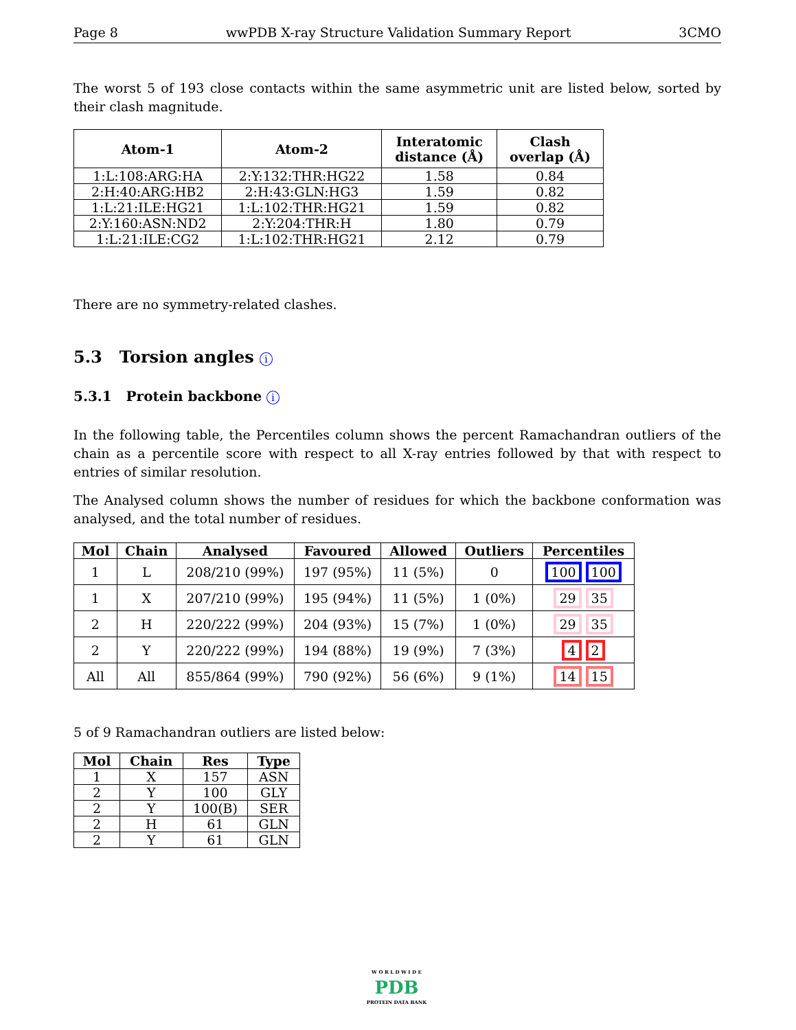Page 8 wwPDB X-ray Structure Validation Summary Report 3CMO
The worst 5 of 193 close contacts within the same asymmetric unit are listed below, sorted by their clash magnitude.
| Atom-1 | Atom-2 | Interatomic distance (Å) | Clash overlap (Å) |
| --- | --- | --- | --- |
| 1:L:108:ARG:HA | 2:Y:132:THR:HG22 | 1.58 | 0.84 |
| 2:H:40:ARG:HB2 | 2:H:43:GLN:HG3 | 1.59 | 0.82 |
| 1:L:21:ILE:HG21 | 1:L:102:THR:HG21 | 1.59 | 0.82 |
| 2:Y:160:ASN:ND2 | 2:Y:204:THR:H | 1.80 | 0.79 |
| 1:L:21:ILE:CG2 | 1:L:102:THR:HG21 | 2.12 | 0.79 |
There are no symmetry-related clashes.
5.3 Torsion angles i
5.3.1 Protein backbone i
In the following table, the Percentiles column shows the percent Ramachandran outliers of the chain as a percentile score with respect to all X-ray entries followed by that with respect to entries of similar resolution.
The Analysed column shows the number of residues for which the backbone conformation was analysed, and the total number of residues.
| Mol | Chain | Analysed | Favoured | Allowed | Outliers | Percentiles |
| --- | --- | --- | --- | --- | --- | --- |
| 1 | L | 208/210 (99%) | 197 (95%) | 11 (5%) | 0 | 100 100 |
| 1 | X | 207/210 (99%) | 195 (94%) | 11 (5%) | 1 (0%) | 29 35 |
| 2 | H | 220/222 (99%) | 204 (93%) | 15 (7%) | 1 (0%) | 29 35 |
| 2 | Y | 220/222 (99%) | 194 (88%) | 19 (9%) | 7 (3%) | 4 2 |
| All | All | 855/864 (99%) | 790 (92%) | 56 (6%) | 9 (1%) | 14 15 |
5 of 9 Ramachandran outliers are listed below:
| Mol | Chain | Res | Type |
| --- | --- | --- | --- |
| 1 | X | 157 | ASN |
| 2 | Y | 100 | GLY |
| 2 | Y | 100(B) | SER |
| 2 | H | 61 | GLN |
| 2 | Y | 61 | GLN |
W O R L D W I D E
PDB
PROTEIN DATA BANK